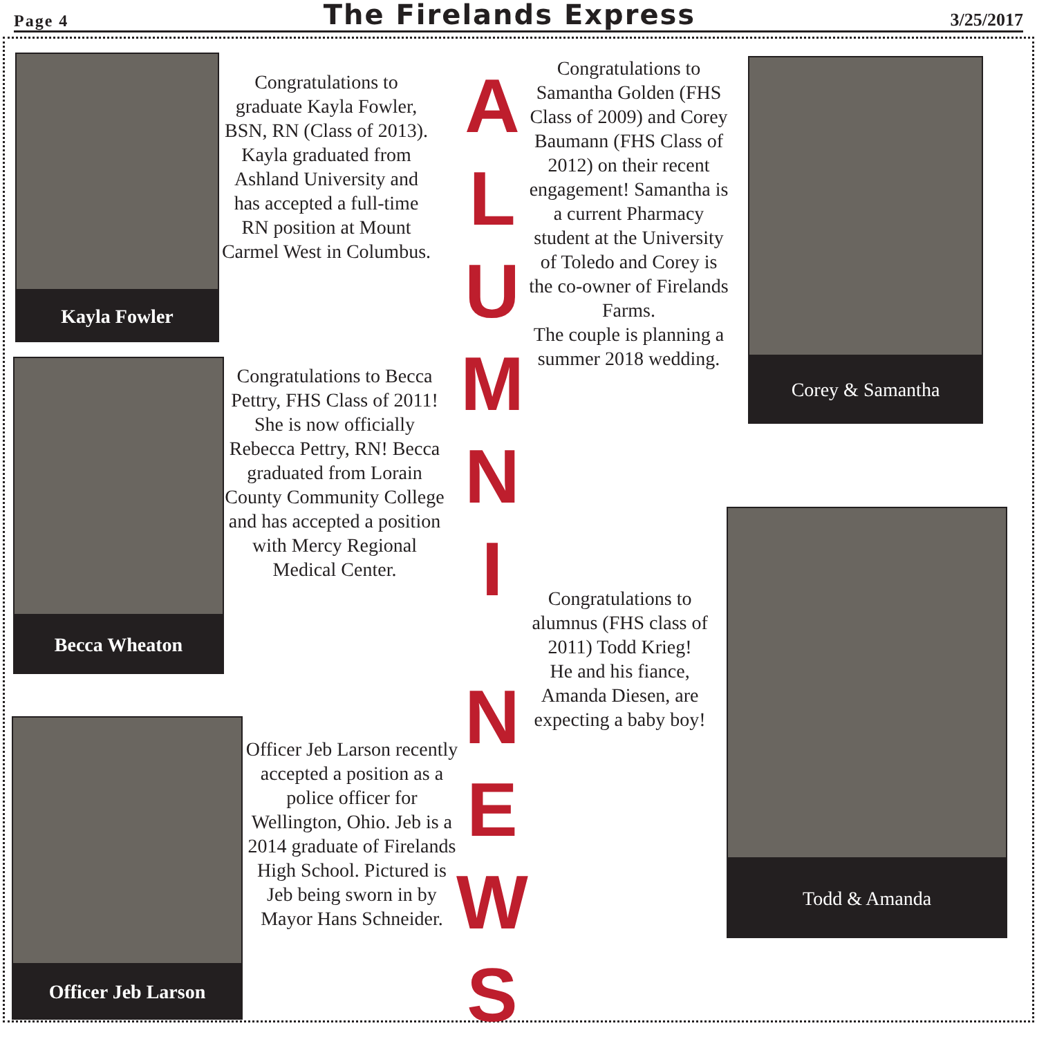Page 4 The Firelands Express 3/25/2017
Kayla Fowler
Congratulations to graduate Kayla Fowler, BSN, RN (Class of 2013). Kayla graduated from Ashland University and has accepted a full-time RN position at Mount Carmel West in Columbus.
Becca Wheaton
Congratulations to Becca Pettry, FHS Class of 2011! She is now officially Rebecca Pettry, RN! Becca graduated from Lorain County Community College and has accepted a position with Mercy Regional Medical Center.
Officer Jeb Larson
Officer Jeb Larson recently accepted a position as a police officer for Wellington, Ohio. Jeb is a 2014 graduate of Firelands High School. Pictured is Jeb being sworn in by Mayor Hans Schneider.
ALUMNINEWS
Congratulations to Samantha Golden (FHS Class of 2009) and Corey Baumann (FHS Class of 2012) on their recent engagement! Samantha is a current Pharmacy student at the University of Toledo and Corey is the co-owner of Firelands Farms.
The couple is planning a summer 2018 wedding.
Corey & Samantha
Congratulations to alumnus (FHS class of 2011) Todd Krieg!
He and his fiance, Amanda Diesen, are expecting a baby boy!
Todd & Amanda